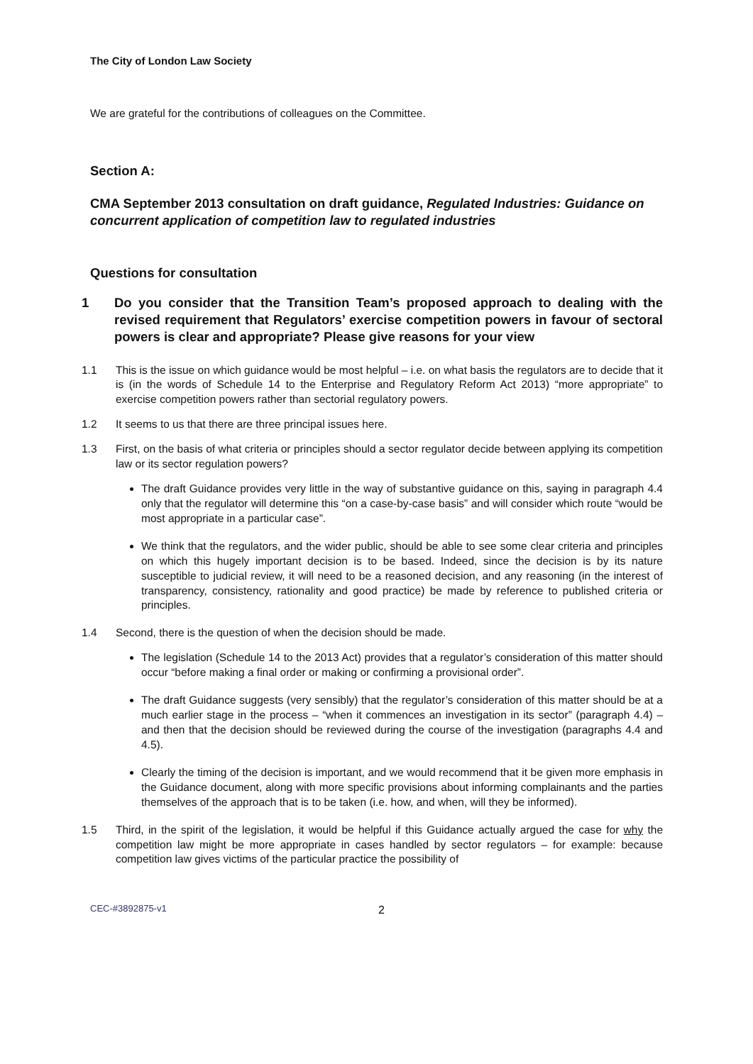The City of London Law Society
We are grateful for the contributions of colleagues on the Committee.
Section A:
CMA September 2013 consultation on draft guidance, Regulated Industries: Guidance on concurrent application of competition law to regulated industries
Questions for consultation
1 Do you consider that the Transition Team’s proposed approach to dealing with the revised requirement that Regulators’ exercise competition powers in favour of sectoral powers is clear and appropriate? Please give reasons for your view
1.1 This is the issue on which guidance would be most helpful – i.e. on what basis the regulators are to decide that it is (in the words of Schedule 14 to the Enterprise and Regulatory Reform Act 2013) “more appropriate” to exercise competition powers rather than sectorial regulatory powers.
1.2 It seems to us that there are three principal issues here.
1.3 First, on the basis of what criteria or principles should a sector regulator decide between applying its competition law or its sector regulation powers?
The draft Guidance provides very little in the way of substantive guidance on this, saying in paragraph 4.4 only that the regulator will determine this “on a case-by-case basis” and will consider which route “would be most appropriate in a particular case”.
We think that the regulators, and the wider public, should be able to see some clear criteria and principles on which this hugely important decision is to be based. Indeed, since the decision is by its nature susceptible to judicial review, it will need to be a reasoned decision, and any reasoning (in the interest of transparency, consistency, rationality and good practice) be made by reference to published criteria or principles.
1.4 Second, there is the question of when the decision should be made.
The legislation (Schedule 14 to the 2013 Act) provides that a regulator’s consideration of this matter should occur “before making a final order or making or confirming a provisional order”.
The draft Guidance suggests (very sensibly) that the regulator’s consideration of this matter should be at a much earlier stage in the process – “when it commences an investigation in its sector” (paragraph 4.4) – and then that the decision should be reviewed during the course of the investigation (paragraphs 4.4 and 4.5).
Clearly the timing of the decision is important, and we would recommend that it be given more emphasis in the Guidance document, along with more specific provisions about informing complainants and the parties themselves of the approach that is to be taken (i.e. how, and when, will they be informed).
1.5 Third, in the spirit of the legislation, it would be helpful if this Guidance actually argued the case for why the competition law might be more appropriate in cases handled by sector regulators – for example: because competition law gives victims of the particular practice the possibility of
CEC-#3892875-v1 2